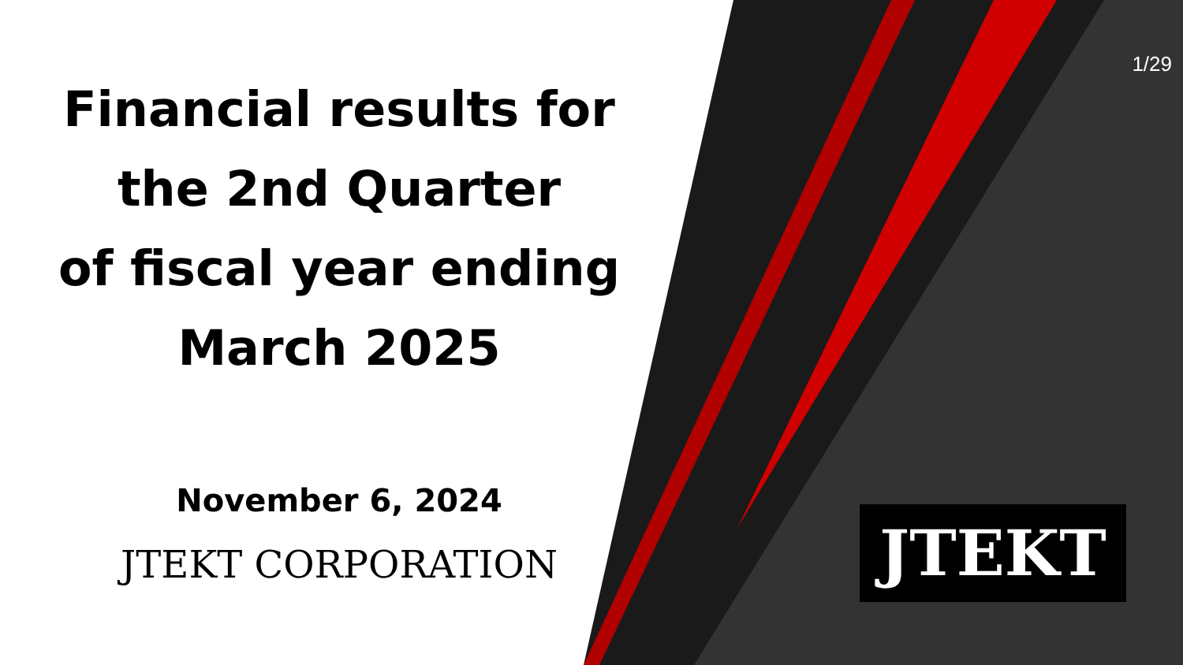Financial results for
the 2nd Quarter
of fiscal year ending
March 2025
November 6, 2024
JTEKT CORPORATION
1/29
JTEKT